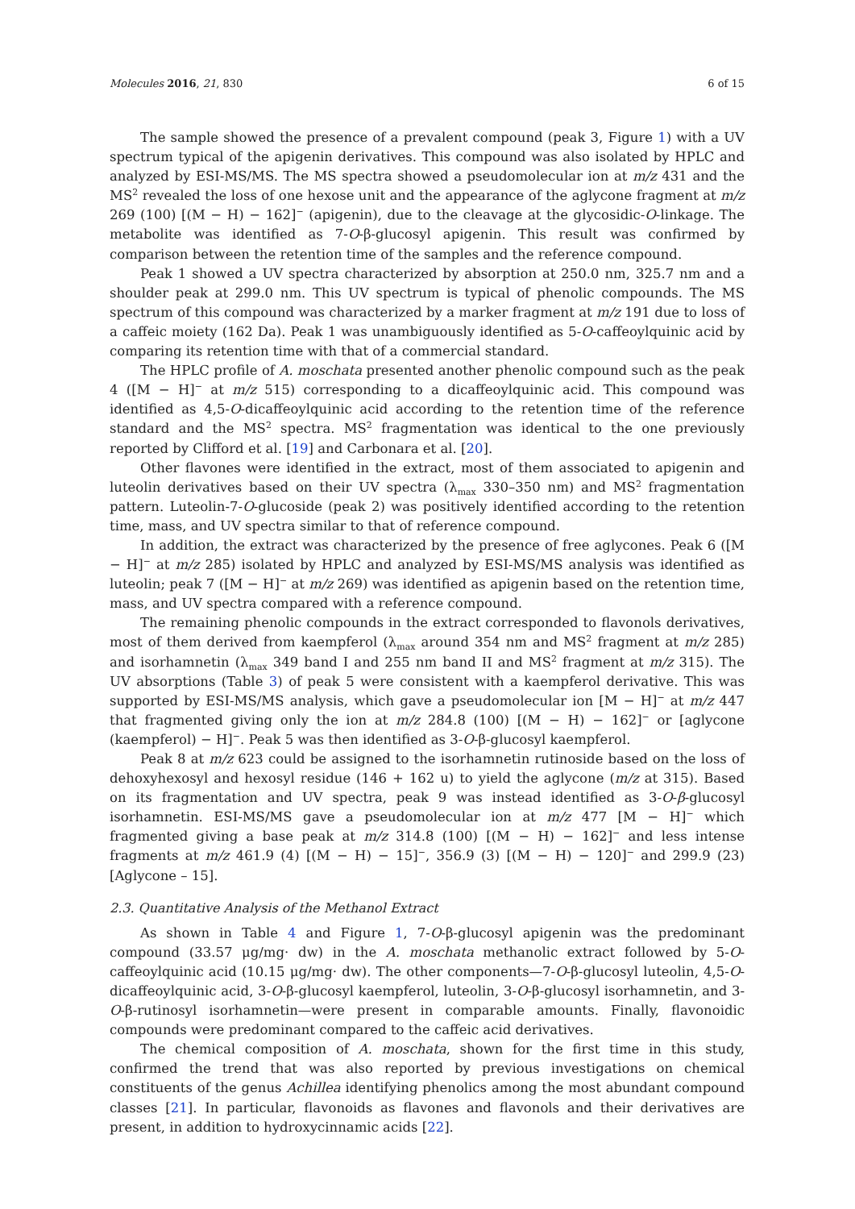Molecules 2016, 21, 830 6 of 15
The sample showed the presence of a prevalent compound (peak 3, Figure 1) with a UV spectrum typical of the apigenin derivatives. This compound was also isolated by HPLC and analyzed by ESI-MS/MS. The MS spectra showed a pseudomolecular ion at m/z 431 and the MS<sup>2</sup> revealed the loss of one hexose unit and the appearance of the aglycone fragment at m/z 269 (100) [(M − H) − 162]<sup>−</sup> (apigenin), due to the cleavage at the glycosidic-O-linkage. The metabolite was identified as 7-O-β-glucosyl apigenin. This result was confirmed by comparison between the retention time of the samples and the reference compound.
Peak 1 showed a UV spectra characterized by absorption at 250.0 nm, 325.7 nm and a shoulder peak at 299.0 nm. This UV spectrum is typical of phenolic compounds. The MS spectrum of this compound was characterized by a marker fragment at m/z 191 due to loss of a caffeic moiety (162 Da). Peak 1 was unambiguously identified as 5-O-caffeoylquinic acid by comparing its retention time with that of a commercial standard.
The HPLC profile of A. moschata presented another phenolic compound such as the peak 4 ([M − H]<sup>−</sup> at m/z 515) corresponding to a dicaffeoylquinic acid. This compound was identified as 4,5-O-dicaffeoylquinic acid according to the retention time of the reference standard and the MS<sup>2</sup> spectra. MS<sup>2</sup> fragmentation was identical to the one previously reported by Clifford et al. [19] and Carbonara et al. [20].
Other flavones were identified in the extract, most of them associated to apigenin and luteolin derivatives based on their UV spectra (λ<sub>max</sub> 330–350 nm) and MS<sup>2</sup> fragmentation pattern. Luteolin-7-O-glucoside (peak 2) was positively identified according to the retention time, mass, and UV spectra similar to that of reference compound.
In addition, the extract was characterized by the presence of free aglycones. Peak 6 ([M − H]<sup>−</sup> at m/z 285) isolated by HPLC and analyzed by ESI-MS/MS analysis was identified as luteolin; peak 7 ([M − H]<sup>−</sup> at m/z 269) was identified as apigenin based on the retention time, mass, and UV spectra compared with a reference compound.
The remaining phenolic compounds in the extract corresponded to flavonols derivatives, most of them derived from kaempferol (λ<sub>max</sub> around 354 nm and MS<sup>2</sup> fragment at m/z 285) and isorhamnetin (λ<sub>max</sub> 349 band I and 255 nm band II and MS<sup>2</sup> fragment at m/z 315). The UV absorptions (Table 3) of peak 5 were consistent with a kaempferol derivative. This was supported by ESI-MS/MS analysis, which gave a pseudomolecular ion [M − H]<sup>−</sup> at m/z 447 that fragmented giving only the ion at m/z 284.8 (100) [(M − H) − 162]<sup>−</sup> or [aglycone (kaempferol) − H]<sup>−</sup>. Peak 5 was then identified as 3-O-β-glucosyl kaempferol.
Peak 8 at m/z 623 could be assigned to the isorhamnetin rutinoside based on the loss of dehoxyhexosyl and hexosyl residue (146 + 162 u) to yield the aglycone (m/z at 315). Based on its fragmentation and UV spectra, peak 9 was instead identified as 3-O-β-glucosyl isorhamnetin. ESI-MS/MS gave a pseudomolecular ion at m/z 477 [M − H]<sup>−</sup> which fragmented giving a base peak at m/z 314.8 (100) [(M − H) − 162]<sup>−</sup> and less intense fragments at m/z 461.9 (4) [(M − H) − 15]<sup>−</sup>, 356.9 (3) [(M − H) − 120]<sup>−</sup> and 299.9 (23) [Aglycone – 15].
2.3. Quantitative Analysis of the Methanol Extract
As shown in Table 4 and Figure 1, 7-O-β-glucosyl apigenin was the predominant compound (33.57 μg/mg· dw) in the A. moschata methanolic extract followed by 5-O-caffeoylquinic acid (10.15 μg/mg· dw). The other components—7-O-β-glucosyl luteolin, 4,5-O-dicaffeoylquinic acid, 3-O-β-glucosyl kaempferol, luteolin, 3-O-β-glucosyl isorhamnetin, and 3-O-β-rutinosyl isorhamnetin—were present in comparable amounts. Finally, flavonoidic compounds were predominant compared to the caffeic acid derivatives.
The chemical composition of A. moschata, shown for the first time in this study, confirmed the trend that was also reported by previous investigations on chemical constituents of the genus Achillea identifying phenolics among the most abundant compound classes [21]. In particular, flavonoids as flavones and flavonols and their derivatives are present, in addition to hydroxycinnamic acids [22].